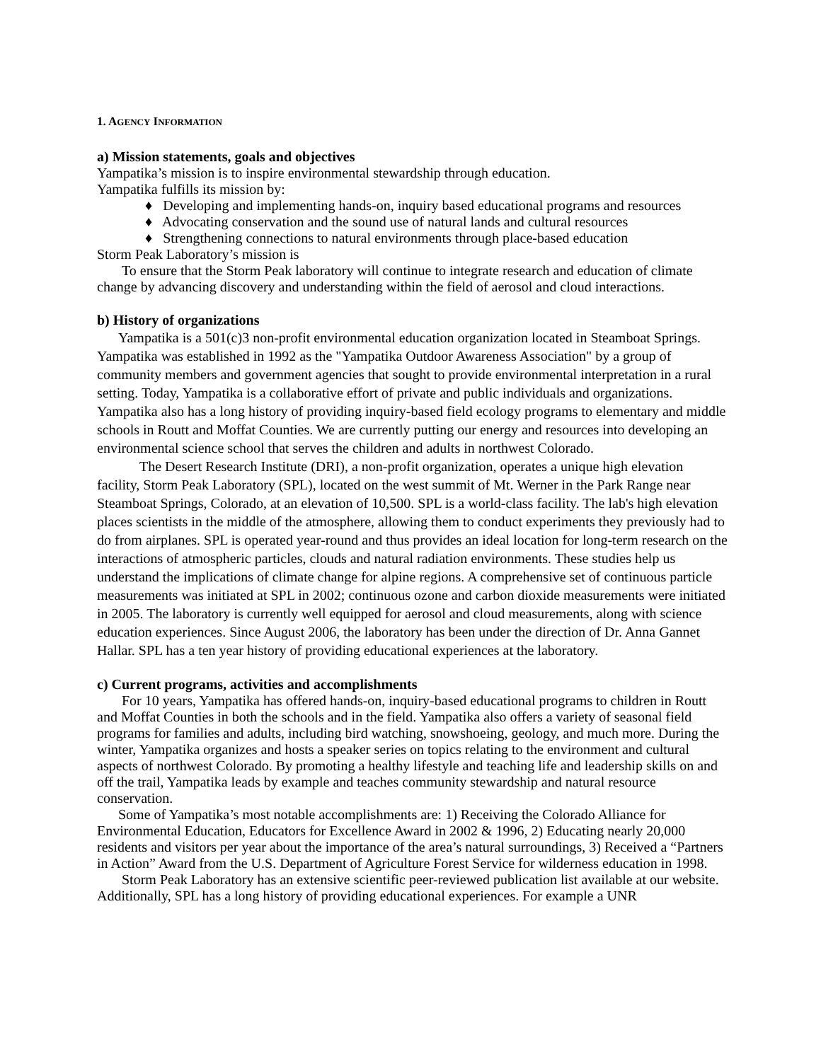1. AGENCY INFORMATION
a) Mission statements, goals and objectives
Yampatika’s mission is to inspire environmental stewardship through education.
Yampatika fulfills its mission by:
♦ Developing and implementing hands-on, inquiry based educational programs and resources
♦ Advocating conservation and the sound use of natural lands and cultural resources
♦ Strengthening connections to natural environments through place-based education
Storm Peak Laboratory’s mission is
To ensure that the Storm Peak laboratory will continue to integrate research and education of climate change by advancing discovery and understanding within the field of aerosol and cloud interactions.
b) History of organizations
Yampatika is a 501(c)3 non-profit environmental education organization located in Steamboat Springs. Yampatika was established in 1992 as the "Yampatika Outdoor Awareness Association" by a group of community members and government agencies that sought to provide environmental interpretation in a rural setting. Today, Yampatika is a collaborative effort of private and public individuals and organizations. Yampatika also has a long history of providing inquiry-based field ecology programs to elementary and middle schools in Routt and Moffat Counties. We are currently putting our energy and resources into developing an environmental science school that serves the children and adults in northwest Colorado.
The Desert Research Institute (DRI), a non-profit organization, operates a unique high elevation facility, Storm Peak Laboratory (SPL), located on the west summit of Mt. Werner in the Park Range near Steamboat Springs, Colorado, at an elevation of 10,500. SPL is a world-class facility. The lab's high elevation places scientists in the middle of the atmosphere, allowing them to conduct experiments they previously had to do from airplanes. SPL is operated year-round and thus provides an ideal location for long-term research on the interactions of atmospheric particles, clouds and natural radiation environments. These studies help us understand the implications of climate change for alpine regions. A comprehensive set of continuous particle measurements was initiated at SPL in 2002; continuous ozone and carbon dioxide measurements were initiated in 2005. The laboratory is currently well equipped for aerosol and cloud measurements, along with science education experiences. Since August 2006, the laboratory has been under the direction of Dr. Anna Gannet Hallar. SPL has a ten year history of providing educational experiences at the laboratory.
c) Current programs, activities and accomplishments
For 10 years, Yampatika has offered hands-on, inquiry-based educational programs to children in Routt and Moffat Counties in both the schools and in the field. Yampatika also offers a variety of seasonal field programs for families and adults, including bird watching, snowshoeing, geology, and much more. During the winter, Yampatika organizes and hosts a speaker series on topics relating to the environment and cultural aspects of northwest Colorado. By promoting a healthy lifestyle and teaching life and leadership skills on and off the trail, Yampatika leads by example and teaches community stewardship and natural resource conservation.
Some of Yampatika’s most notable accomplishments are: 1) Receiving the Colorado Alliance for Environmental Education, Educators for Excellence Award in 2002 & 1996, 2) Educating nearly 20,000 residents and visitors per year about the importance of the area’s natural surroundings, 3) Received a “Partners in Action” Award from the U.S. Department of Agriculture Forest Service for wilderness education in 1998.
Storm Peak Laboratory has an extensive scientific peer-reviewed publication list available at our website. Additionally, SPL has a long history of providing educational experiences. For example a UNR